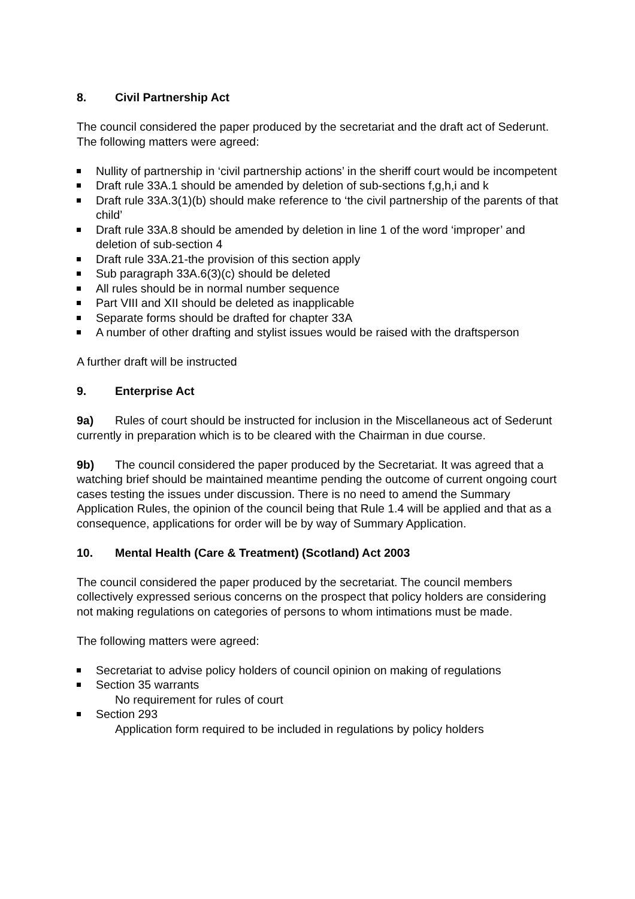8. Civil Partnership Act
The council considered the paper produced by the secretariat and the draft act of Sederunt. The following matters were agreed:
Nullity of partnership in ‘civil partnership actions’ in the sheriff court would be incompetent
Draft rule 33A.1 should be amended by deletion of sub-sections f,g,h,i and k
Draft rule 33A.3(1)(b) should make reference to ‘the civil partnership of the parents of that child’
Draft rule 33A.8 should be amended by deletion in line 1 of the word ‘improper’ and deletion of sub-section 4
Draft rule 33A.21-the provision of this section apply
Sub paragraph 33A.6(3)(c) should be deleted
All rules should be in normal number sequence
Part VIII and XII should be deleted as inapplicable
Separate forms should be drafted for chapter 33A
A number of other drafting and stylist issues would be raised with the draftsperson
A further draft will be instructed
9. Enterprise Act
9a) Rules of court should be instructed for inclusion in the Miscellaneous act of Sederunt currently in preparation which is to be cleared with the Chairman in due course.
9b) The council considered the paper produced by the Secretariat. It was agreed that a watching brief should be maintained meantime pending the outcome of current ongoing court cases testing the issues under discussion. There is no need to amend the Summary Application Rules, the opinion of the council being that Rule 1.4 will be applied and that as a consequence, applications for order will be by way of Summary Application.
10. Mental Health (Care & Treatment) (Scotland) Act 2003
The council considered the paper produced by the secretariat. The council members collectively expressed serious concerns on the prospect that policy holders are considering not making regulations on categories of persons to whom intimations must be made.
The following matters were agreed:
Secretariat to advise policy holders of council opinion on making of regulations
Section 35 warrants
No requirement for rules of court
Section 293
Application form required to be included in regulations by policy holders